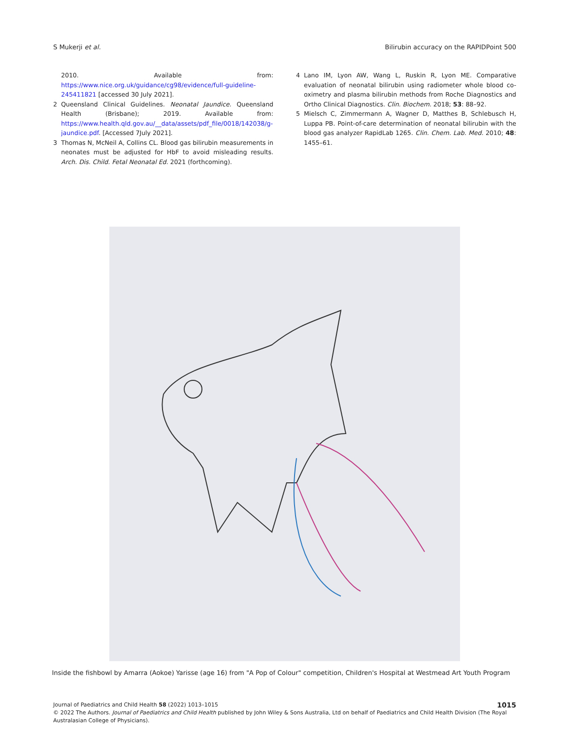S Mukerji et al. Bilirubin accuracy on the RAPIDPoint 500
2010. Available from: https://www.nice.org.uk/guidance/cg98/evidence/full-guideline-245411821 [accessed 30 July 2021].
2 Queensland Clinical Guidelines. Neonatal Jaundice. Queensland Health (Brisbane); 2019. Available from: https://www.health.qld.gov.au/__data/assets/pdf_file/0018/142038/g-jaundice.pdf. [Accessed 7July 2021].
3 Thomas N, McNeil A, Collins CL. Blood gas bilirubin measurements in neonates must be adjusted for HbF to avoid misleading results. Arch. Dis. Child. Fetal Neonatal Ed. 2021 (forthcoming).
4 Lano IM, Lyon AW, Wang L, Ruskin R, Lyon ME. Comparative evaluation of neonatal bilirubin using radiometer whole blood co-oximetry and plasma bilirubin methods from Roche Diagnostics and Ortho Clinical Diagnostics. Clin. Biochem. 2018; 53: 88–92.
5 Mielsch C, Zimmermann A, Wagner D, Matthes B, Schlebusch H, Luppa PB. Point-of-care determination of neonatal bilirubin with the blood gas analyzer RapidLab 1265. Clin. Chem. Lab. Med. 2010; 48: 1455–61.
Inside the fishbowl by Amarra (Aokoe) Yarisse (age 16) from "A Pop of Colour" competition, Children's Hospital at Westmead Art Youth Program
Journal of Paediatrics and Child Health 58 (2022) 1013–1015
© 2022 The Authors. Journal of Paediatrics and Child Health published by John Wiley & Sons Australia, Ltd on behalf of Paediatrics and Child Health Division (The Royal Australasian College of Physicians).
1015